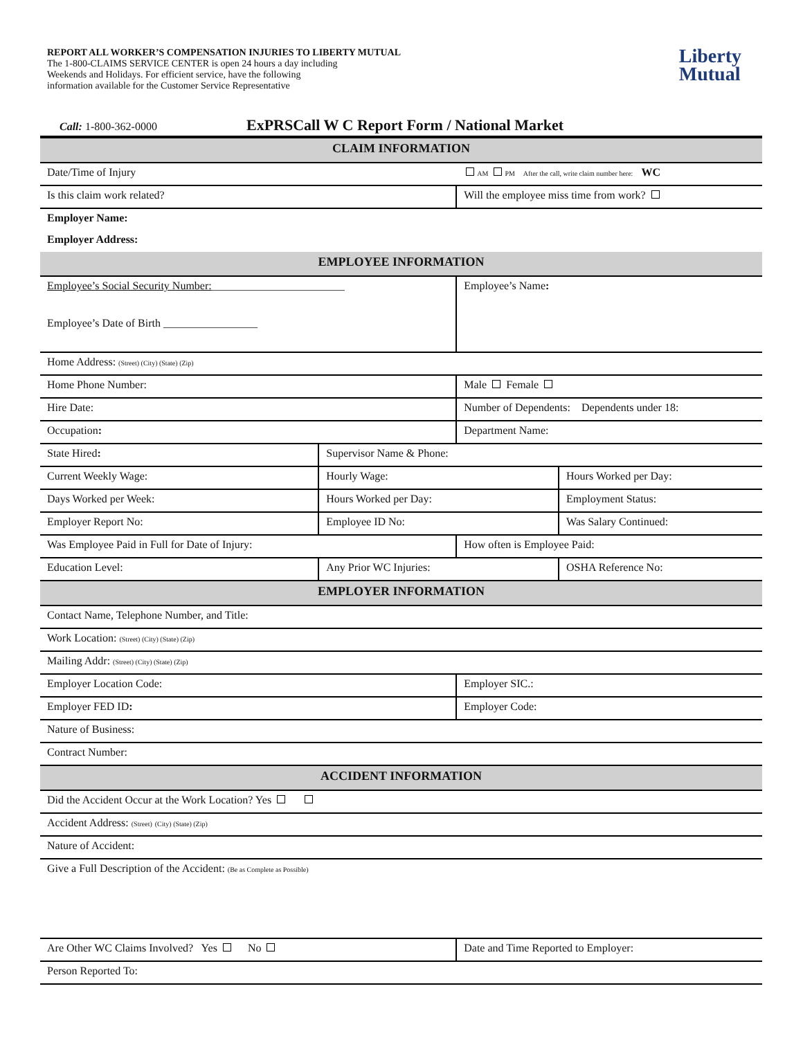REPORT ALL WORKER’S COMPENSATION INJURIES TO LIBERTY MUTUAL
The 1-800-CLAIMS SERVICE CENTER is open 24 hours a day including
Weekends and Holidays. For efficient service, have the following
information available for the Customer Service Representative
Liberty
Mutual
Call: 1-800-362-0000 ExPRSCall W C Report Form / National Market
| CLAIM INFORMATION | | | | |
| Date/Time of Injury | | | AM PM After the call, write claim number here: WC | |
| Is this claim work related? | | | Will the employee miss time from work? | |
| Employer Name: | | | | |
| Employer Address: | | | | |
| EMPLOYEE INFORMATION | | | | |
| Employee’s Social Security Number: ________________________ Employee’s Date of Birth _________________ | | | Employee’s Name : | |
| Home Address: (Street) (City) (State) (Zip) | | | | |
| Home Phone Number: | | | Male Female | |
| Hire Date: | | | Number of Dependents: Dependents under 18: | |
| Occupation : | | | Department Name: | |
| State Hired : | Supervisor Name & Phone: | | | |
| Current Weekly Wage: | | Hourly Wage: | | Hours Worked per Day: |
| Days Worked per Week: | | Hours Worked per Day: | | Employment Status: |
| Employer Report No: | | Employee ID No: | | Was Salary Continued: |
| Was Employee Paid in Full for Date of Injury: | | | How often is Employee Paid: | |
| Education Level: | | Any Prior WC Injuries: | | OSHA Reference No: |
| EMPLOYER INFORMATION | | | | |
| Contact Name, Telephone Number, and Title: | | | | |
| Work Location: (Street) (City) (State) (Zip) | | | | |
| Mailing Addr: (Street) (City) (State) (Zip) | | | | |
| Employer Location Code: | | | Employer SIC.: | |
| Employer FED ID : | | | Employer Code: | |
| Nature of Business: | | | | |
| Contract Number: | | | | |
| ACCIDENT INFORMATION | | | | |
| Did the Accident Occur at the Work Location? Yes | | | | |
| Accident Address: (Street) (City) (State) (Zip) | | | | |
| Nature of Accident: | | | | |
| Give a Full Description of the Accident: (Be as Complete as Possible) | | | | |
| Are Other WC Claims Involved? Yes No | | | Date and Time Reported to Employer: | |
| Person Reported To: | | | | |